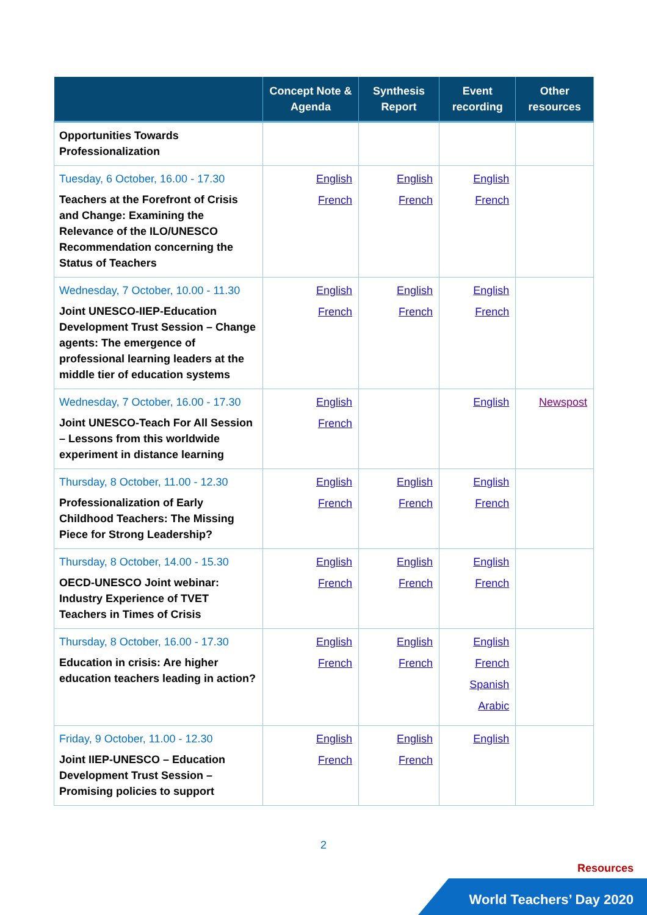| | Concept Note & Agenda | Synthesis Report | Event recording | Other resources |
| --- | --- | --- | --- | --- |
| Opportunities Towards Professionalization | | | | |
| Tuesday, 6 October, 16.00 - 17.30 Teachers at the Forefront of Crisis and Change: Examining the Relevance of the ILO/UNESCO Recommendation concerning the Status of Teachers | English French | English French | English French | |
| Wednesday, 7 October, 10.00 - 11.30 Joint UNESCO-IIEP-Education Development Trust Session – Change agents: The emergence of professional learning leaders at the middle tier of education systems | English French | English French | English French | |
| Wednesday, 7 October, 16.00 - 17.30 Joint UNESCO-Teach For All Session – Lessons from this worldwide experiment in distance learning | English French | | English | Newspost |
| Thursday, 8 October, 11.00 - 12.30 Professionalization of Early Childhood Teachers: The Missing Piece for Strong Leadership? | English French | English French | English French | |
| Thursday, 8 October, 14.00 - 15.30 OECD-UNESCO Joint webinar: Industry Experience of TVET Teachers in Times of Crisis | English French | English French | English French | |
| Thursday, 8 October, 16.00 - 17.30 Education in crisis: Are higher education teachers leading in action? | English French | English French | English French Spanish Arabic | |
| Friday, 9 October, 11.00 - 12.30 Joint IIEP-UNESCO – Education Development Trust Session – Promising policies to support | English French | English French | English | |
2
Resources
World Teachers’ Day 2020